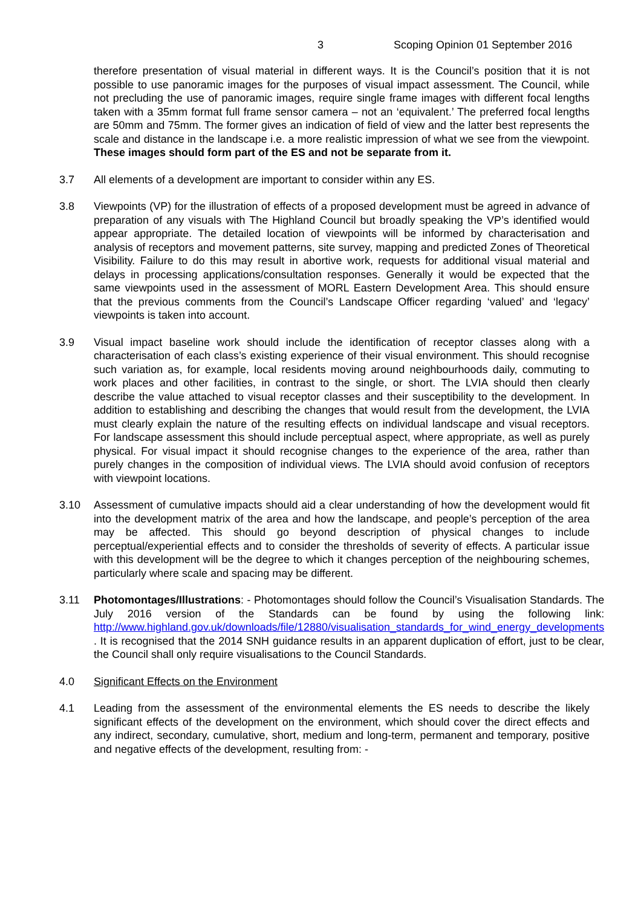3 Scoping Opinion 01 September 2016
therefore presentation of visual material in different ways. It is the Council’s position that it is not possible to use panoramic images for the purposes of visual impact assessment. The Council, while not precluding the use of panoramic images, require single frame images with different focal lengths taken with a 35mm format full frame sensor camera – not an ‘equivalent.’ The preferred focal lengths are 50mm and 75mm. The former gives an indication of field of view and the latter best represents the scale and distance in the landscape i.e. a more realistic impression of what we see from the viewpoint. These images should form part of the ES and not be separate from it.
3.7 All elements of a development are important to consider within any ES.
3.8 Viewpoints (VP) for the illustration of effects of a proposed development must be agreed in advance of preparation of any visuals with The Highland Council but broadly speaking the VP’s identified would appear appropriate. The detailed location of viewpoints will be informed by characterisation and analysis of receptors and movement patterns, site survey, mapping and predicted Zones of Theoretical Visibility. Failure to do this may result in abortive work, requests for additional visual material and delays in processing applications/consultation responses. Generally it would be expected that the same viewpoints used in the assessment of MORL Eastern Development Area. This should ensure that the previous comments from the Council’s Landscape Officer regarding ‘valued’ and ‘legacy’ viewpoints is taken into account.
3.9 Visual impact baseline work should include the identification of receptor classes along with a characterisation of each class’s existing experience of their visual environment. This should recognise such variation as, for example, local residents moving around neighbourhoods daily, commuting to work places and other facilities, in contrast to the single, or short. The LVIA should then clearly describe the value attached to visual receptor classes and their susceptibility to the development. In addition to establishing and describing the changes that would result from the development, the LVIA must clearly explain the nature of the resulting effects on individual landscape and visual receptors. For landscape assessment this should include perceptual aspect, where appropriate, as well as purely physical. For visual impact it should recognise changes to the experience of the area, rather than purely changes in the composition of individual views. The LVIA should avoid confusion of receptors with viewpoint locations.
3.10 Assessment of cumulative impacts should aid a clear understanding of how the development would fit into the development matrix of the area and how the landscape, and people’s perception of the area may be affected. This should go beyond description of physical changes to include perceptual/experiential effects and to consider the thresholds of severity of effects. A particular issue with this development will be the degree to which it changes perception of the neighbouring schemes, particularly where scale and spacing may be different.
3.11 Photomontages/Illustrations: - Photomontages should follow the Council’s Visualisation Standards. The July 2016 version of the Standards can be found by using the following link: http://www.highland.gov.uk/downloads/file/12880/visualisation_standards_for_wind_energy_developments . It is recognised that the 2014 SNH guidance results in an apparent duplication of effort, just to be clear, the Council shall only require visualisations to the Council Standards.
4.0 Significant Effects on the Environment
4.1 Leading from the assessment of the environmental elements the ES needs to describe the likely significant effects of the development on the environment, which should cover the direct effects and any indirect, secondary, cumulative, short, medium and long-term, permanent and temporary, positive and negative effects of the development, resulting from: -